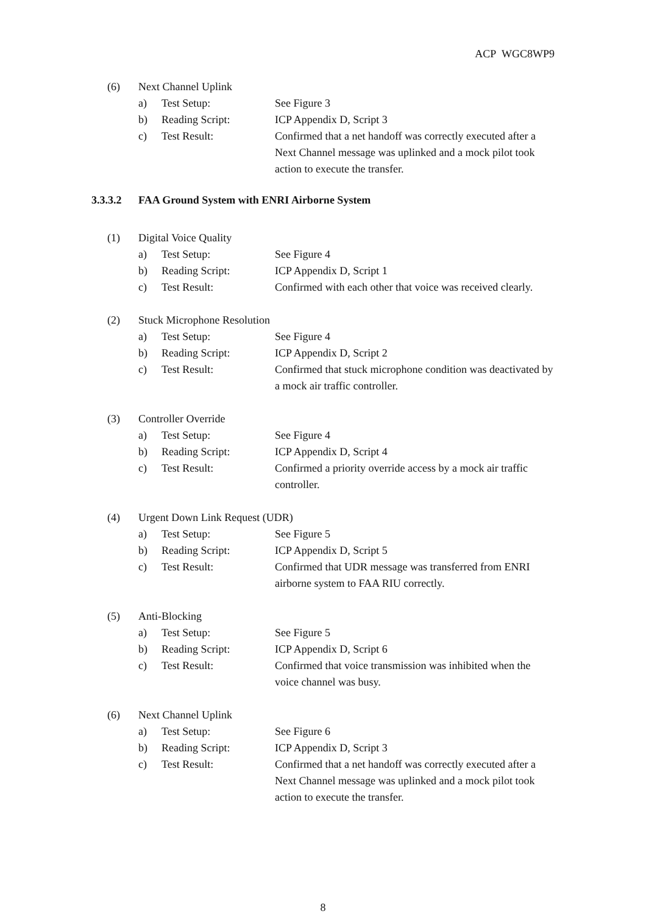ACP WGC8WP9
(6) Next Channel Uplink
a) Test Setup: See Figure 3
b) Reading Script: ICP Appendix D, Script 3
c) Test Result: Confirmed that a net handoff was correctly executed after a Next Channel message was uplinked and a mock pilot took action to execute the transfer.
3.3.3.2 FAA Ground System with ENRI Airborne System
(1) Digital Voice Quality
a) Test Setup: See Figure 4
b) Reading Script: ICP Appendix D, Script 1
c) Test Result: Confirmed with each other that voice was received clearly.
(2) Stuck Microphone Resolution
a) Test Setup: See Figure 4
b) Reading Script: ICP Appendix D, Script 2
c) Test Result: Confirmed that stuck microphone condition was deactivated by a mock air traffic controller.
(3) Controller Override
a) Test Setup: See Figure 4
b) Reading Script: ICP Appendix D, Script 4
c) Test Result: Confirmed a priority override access by a mock air traffic controller.
(4) Urgent Down Link Request (UDR)
a) Test Setup: See Figure 5
b) Reading Script: ICP Appendix D, Script 5
c) Test Result: Confirmed that UDR message was transferred from ENRI airborne system to FAA RIU correctly.
(5) Anti-Blocking
a) Test Setup: See Figure 5
b) Reading Script: ICP Appendix D, Script 6
c) Test Result: Confirmed that voice transmission was inhibited when the voice channel was busy.
(6) Next Channel Uplink
a) Test Setup: See Figure 6
b) Reading Script: ICP Appendix D, Script 3
c) Test Result: Confirmed that a net handoff was correctly executed after a Next Channel message was uplinked and a mock pilot took action to execute the transfer.
8